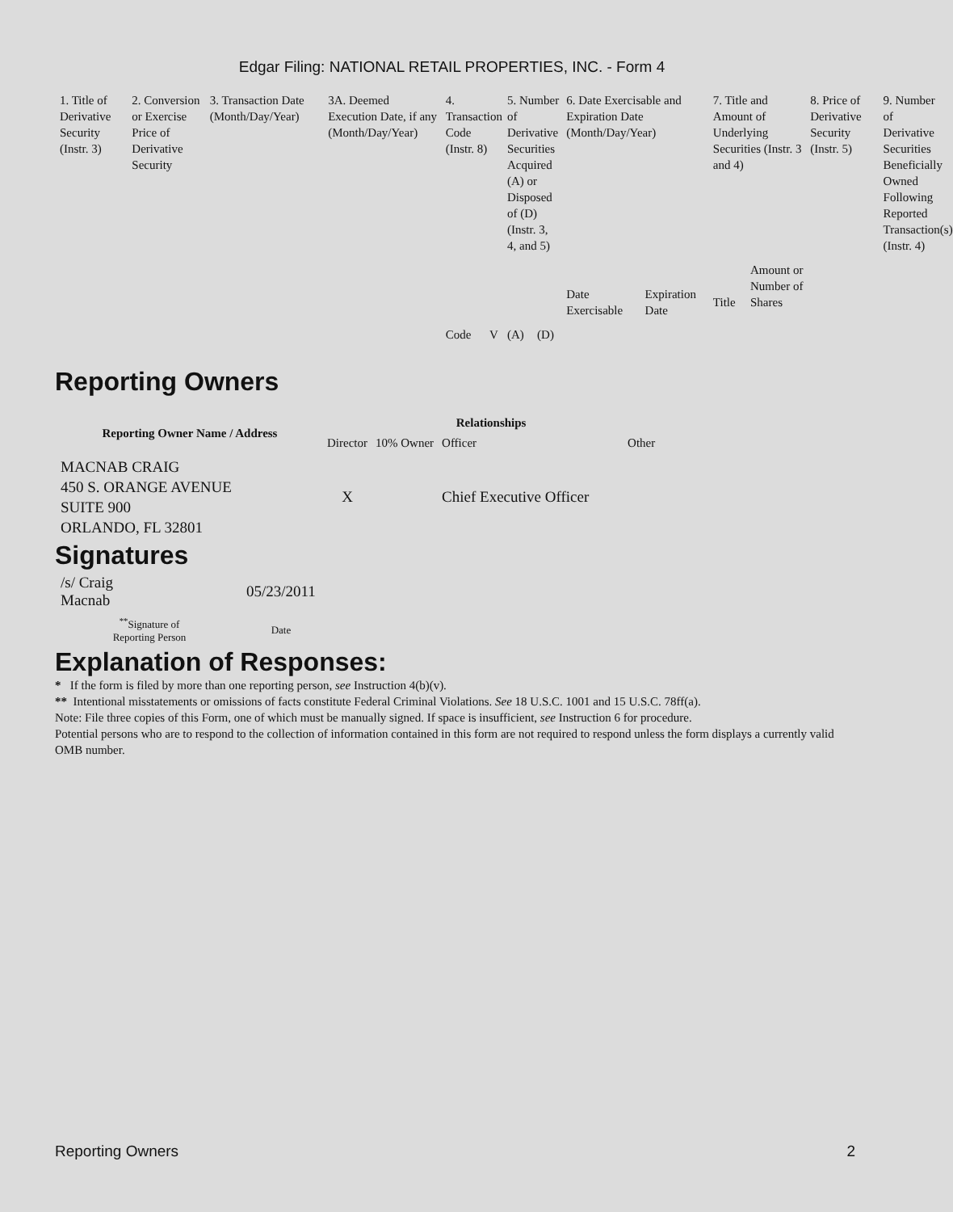Edgar Filing: NATIONAL RETAIL PROPERTIES, INC. - Form 4
| 1. Title of Derivative Security (Instr. 3) | 2. Conversion or Exercise Price of Derivative Security | 3. Transaction Date (Month/Day/Year) | 3A. Deemed Execution Date, if any (Month/Day/Year) | 4. Transaction Code (Instr. 8) | | 5. Number of Derivative Securities Acquired (A) or Disposed of (D) (Instr. 3, 4, and 5) | | 6. Date Exercisable and Expiration Date (Month/Day/Year) | | 7. Title and Amount of Underlying Securities (Instr. 3 and 4) | | 8. Price of Derivative Security (Instr. 5) | 9. Number of Derivative Securities Beneficially Owned Following Reported Transaction(s) (Instr. 4) |
| | | | | Code | V | (A) | (D) | Date Exercisable | Expiration Date | Title | Amount or Number of Shares | | |
Reporting Owners
| Reporting Owner Name / Address | Relationships | | | |
| --- | --- | --- | --- | --- |
| | Director | 10% Owner | Officer | Other |
| MACNAB CRAIG 450 S. ORANGE AVENUE SUITE 900 ORLANDO, FL 32801 | X | | Chief Executive Officer | |
Signatures
| /s/ Craig Macnab | 05/23/2011 |
| <sup>**</sup> Signature of Reporting Person | Date |
Explanation of Responses:
* If the form is filed by more than one reporting person, see Instruction 4(b)(v).
** Intentional misstatements or omissions of facts constitute Federal Criminal Violations. See 18 U.S.C. 1001 and 15 U.S.C. 78ff(a).
Note: File three copies of this Form, one of which must be manually signed. If space is insufficient, see Instruction 6 for procedure.
Potential persons who are to respond to the collection of information contained in this form are not required to respond unless the form displays a currently valid OMB number.
Reporting Owners 2